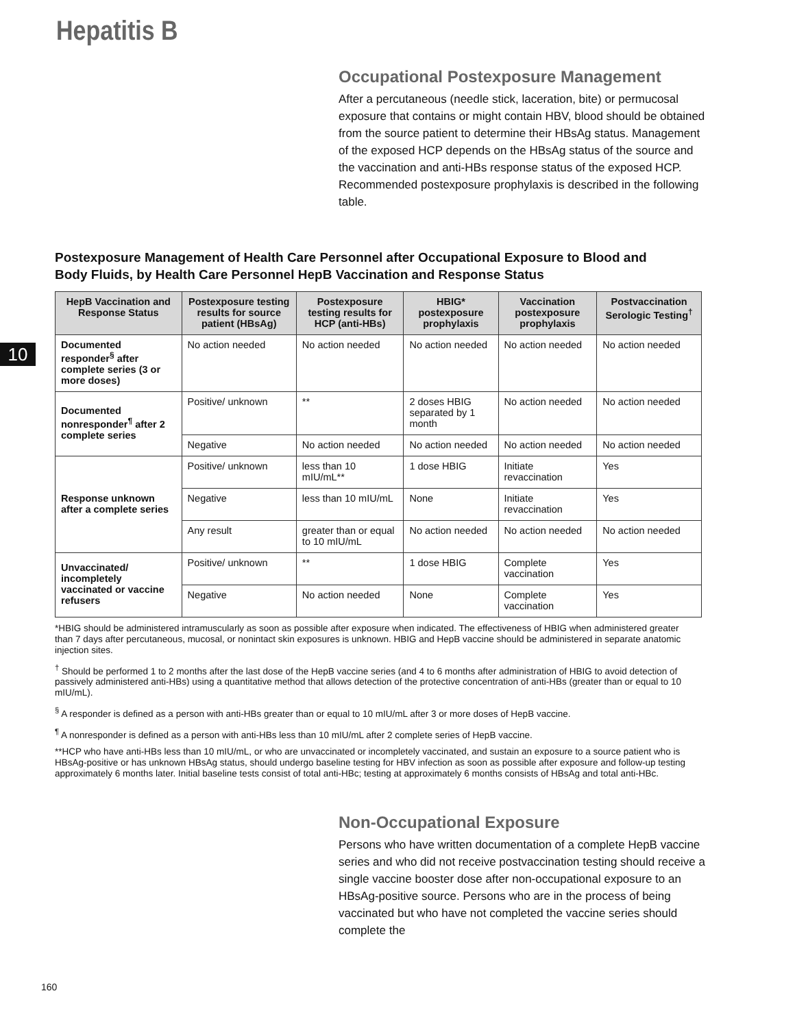Hepatitis B
Occupational Postexposure Management
After a percutaneous (needle stick, laceration, bite) or permucosal exposure that contains or might contain HBV, blood should be obtained from the source patient to determine their HBsAg status. Management of the exposed HCP depends on the HBsAg status of the source and the vaccination and anti-HBs response status of the exposed HCP. Recommended postexposure prophylaxis is described in the following table.
10
Postexposure Management of Health Care Personnel after Occupational Exposure to Blood and Body Fluids, by Health Care Personnel HepB Vaccination and Response Status
| HepB Vaccination and Response Status | Postexposure testing results for source patient (HBsAg) | Postexposure testing results for HCP (anti-HBs) | HBIG* postexposure prophylaxis | Vaccination postexposure prophylaxis | Postvaccination Serologic Testing<sup>†</sup> |
| --- | --- | --- | --- | --- | --- |
| Documented responder<sup>§</sup> after complete series (3 or more doses) | No action needed | No action needed | No action needed | No action needed | No action needed |
| Documented nonresponder<sup>¶</sup> after 2 complete series | Positive/ unknown | ** | 2 doses HBIG separated by 1 month | No action needed | No action needed |
| | Negative | No action needed | No action needed | No action needed | No action needed |
| Response unknown after a complete series | Positive/ unknown | less than 10 mIU/mL** | 1 dose HBIG | Initiate revaccination | Yes |
| | Negative | less than 10 mIU/mL | None | Initiate revaccination | Yes |
| | Any result | greater than or equal to 10 mIU/mL | No action needed | No action needed | No action needed |
| Unvaccinated/ incompletely vaccinated or vaccine refusers | Positive/ unknown | ** | 1 dose HBIG | Complete vaccination | Yes |
| | Negative | No action needed | None | Complete vaccination | Yes |
*HBIG should be administered intramuscularly as soon as possible after exposure when indicated. The effectiveness of HBIG when administered greater than 7 days after percutaneous, mucosal, or nonintact skin exposures is unknown. HBIG and HepB vaccine should be administered in separate anatomic injection sites.
<sup>†</sup> Should be performed 1 to 2 months after the last dose of the HepB vaccine series (and 4 to 6 months after administration of HBIG to avoid detection of passively administered anti-HBs) using a quantitative method that allows detection of the protective concentration of anti-HBs (greater than or equal to 10 mIU/mL).
<sup>§</sup> A responder is defined as a person with anti-HBs greater than or equal to 10 mIU/mL after 3 or more doses of HepB vaccine.
<sup>¶</sup> A nonresponder is defined as a person with anti-HBs less than 10 mIU/mL after 2 complete series of HepB vaccine.
**HCP who have anti-HBs less than 10 mIU/mL, or who are unvaccinated or incompletely vaccinated, and sustain an exposure to a source patient who is HBsAg-positive or has unknown HBsAg status, should undergo baseline testing for HBV infection as soon as possible after exposure and follow-up testing approximately 6 months later. Initial baseline tests consist of total anti-HBc; testing at approximately 6 months consists of HBsAg and total anti-HBc.
Non-Occupational Exposure
Persons who have written documentation of a complete HepB vaccine series and who did not receive postvaccination testing should receive a single vaccine booster dose after non-occupational exposure to an HBsAg-positive source. Persons who are in the process of being vaccinated but who have not completed the vaccine series should complete the
160